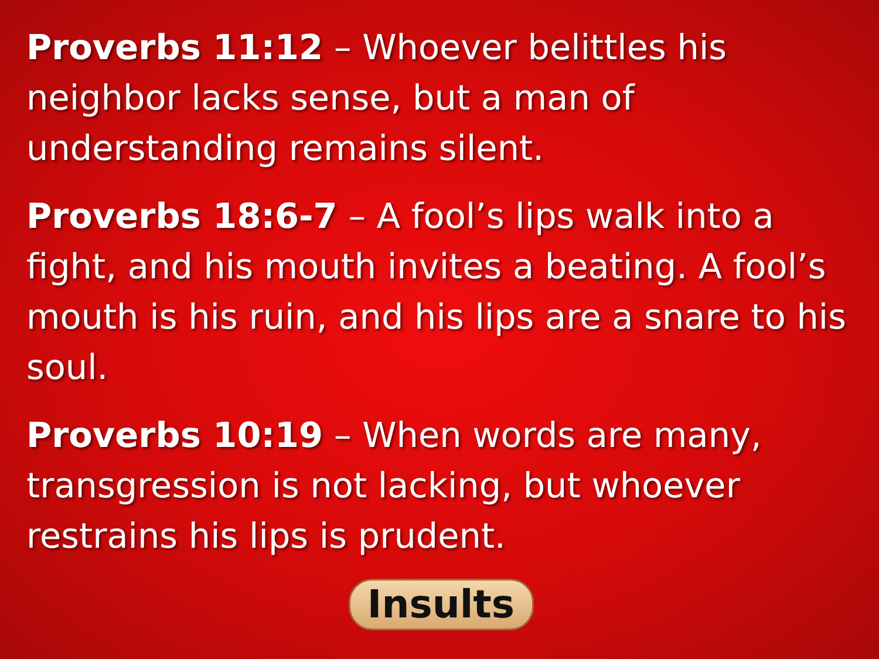Proverbs 11:12 – Whoever belittles his neighbor lacks sense, but a man of understanding remains silent.
Proverbs 18:6-7 – A fool’s lips walk into a fight, and his mouth invites a beating. A fool’s mouth is his ruin, and his lips are a snare to his soul.
Proverbs 10:19 – When words are many, transgression is not lacking, but whoever restrains his lips is prudent.
Insults